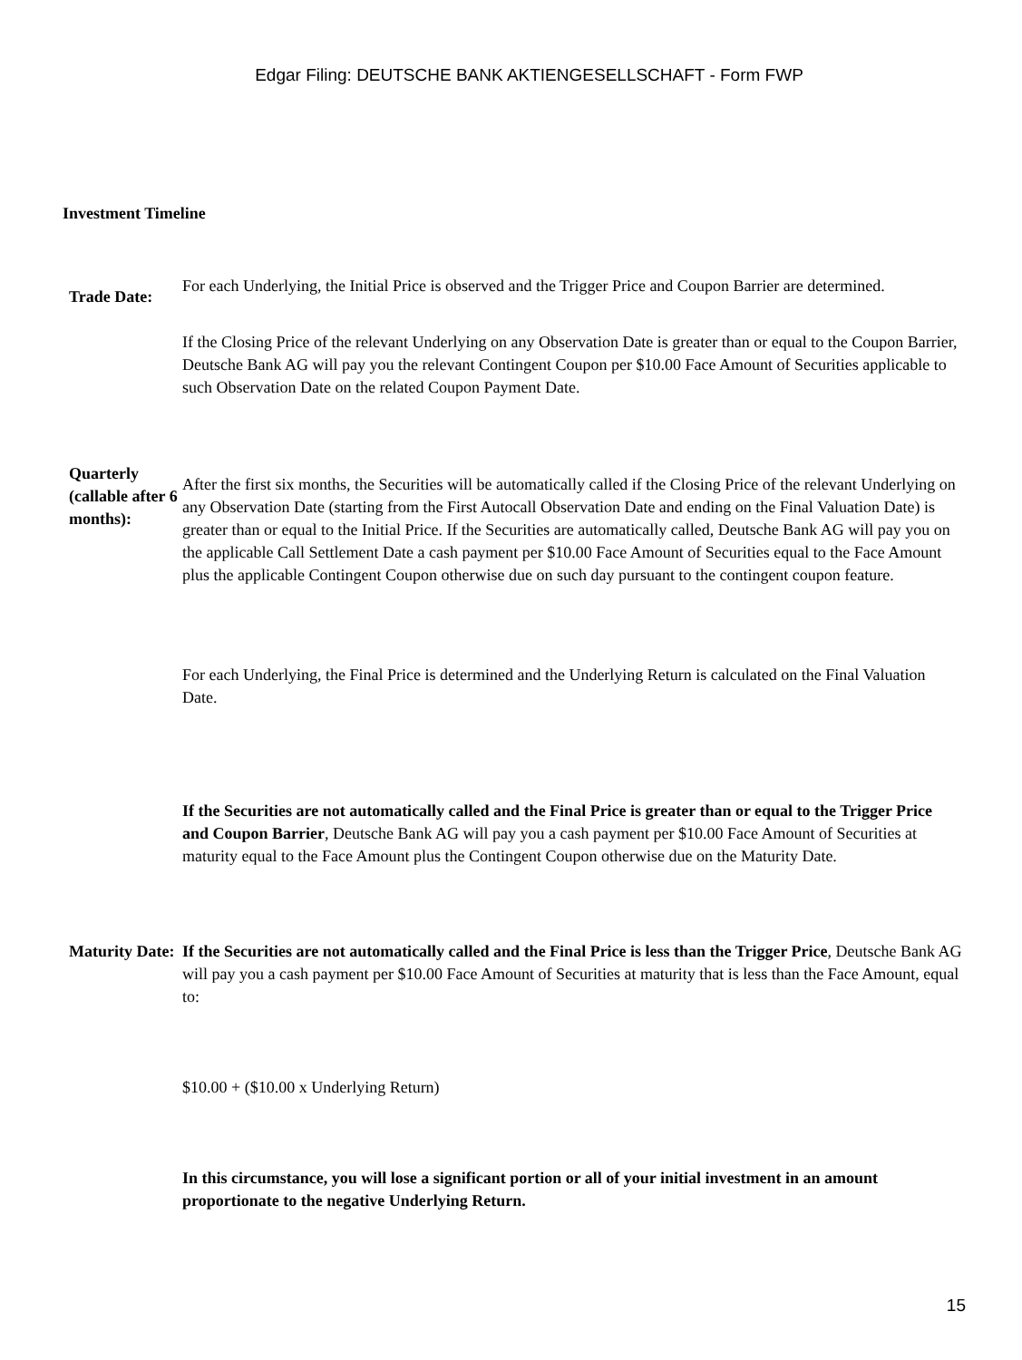Edgar Filing: DEUTSCHE BANK AKTIENGESELLSCHAFT - Form FWP
Investment Timeline
Trade Date:
For each Underlying, the Initial Price is observed and the Trigger Price and Coupon Barrier are determined.
If the Closing Price of the relevant Underlying on any Observation Date is greater than or equal to the Coupon Barrier, Deutsche Bank AG will pay you the relevant Contingent Coupon per $10.00 Face Amount of Securities applicable to such Observation Date on the related Coupon Payment Date.
Quarterly (callable after 6 months):
After the first six months, the Securities will be automatically called if the Closing Price of the relevant Underlying on any Observation Date (starting from the First Autocall Observation Date and ending on the Final Valuation Date) is greater than or equal to the Initial Price. If the Securities are automatically called, Deutsche Bank AG will pay you on the applicable Call Settlement Date a cash payment per $10.00 Face Amount of Securities equal to the Face Amount plus the applicable Contingent Coupon otherwise due on such day pursuant to the contingent coupon feature.
For each Underlying, the Final Price is determined and the Underlying Return is calculated on the Final Valuation Date.
If the Securities are not automatically called and the Final Price is greater than or equal to the Trigger Price and Coupon Barrier, Deutsche Bank AG will pay you a cash payment per $10.00 Face Amount of Securities at maturity equal to the Face Amount plus the Contingent Coupon otherwise due on the Maturity Date.
Maturity Date:
If the Securities are not automatically called and the Final Price is less than the Trigger Price, Deutsche Bank AG will pay you a cash payment per $10.00 Face Amount of Securities at maturity that is less than the Face Amount, equal to:
$10.00 + ($10.00 x Underlying Return)
In this circumstance, you will lose a significant portion or all of your initial investment in an amount proportionate to the negative Underlying Return.
15